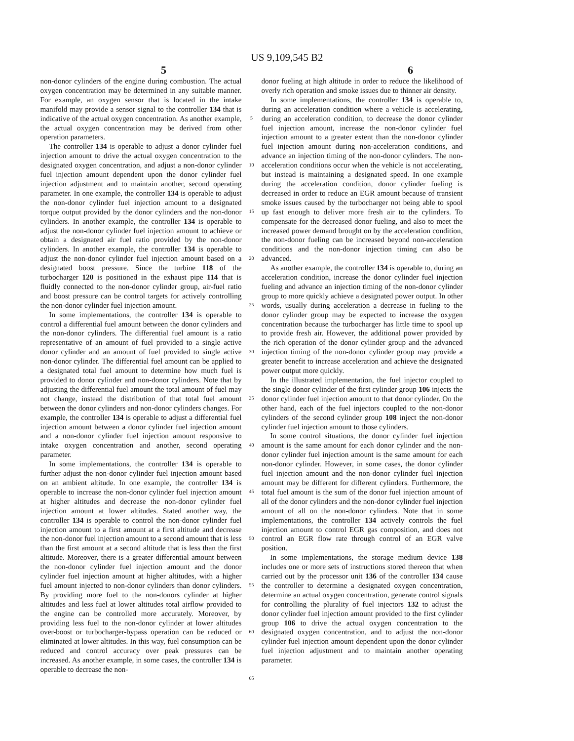US 9,109,545 B2
5 6
non-donor cylinders of the engine during combustion. The actual oxygen concentration may be determined in any suitable manner. For example, an oxygen sensor that is located in the intake manifold may provide a sensor signal to the controller 134 that is indicative of the actual oxygen concentration. As another example, the actual oxygen concentration may be derived from other operation parameters.
The controller 134 is operable to adjust a donor cylinder fuel injection amount to drive the actual oxygen concentration to the designated oxygen concentration, and adjust a non-donor cylinder fuel injection amount dependent upon the donor cylinder fuel injection adjustment and to maintain another, second operating parameter. In one example, the controller 134 is operable to adjust the non-donor cylinder fuel injection amount to a designated torque output provided by the donor cylinders and the non-donor cylinders. In another example, the controller 134 is operable to adjust the non-donor cylinder fuel injection amount to achieve or obtain a designated air fuel ratio provided by the non-donor cylinders. In another example, the controller 134 is operable to adjust the non-donor cylinder fuel injection amount based on a designated boost pressure. Since the turbine 118 of the turbocharger 120 is positioned in the exhaust pipe 114 that is fluidly connected to the non-donor cylinder group, air-fuel ratio and boost pressure can be control targets for actively controlling the non-donor cylinder fuel injection amount.
In some implementations, the controller 134 is operable to control a differential fuel amount between the donor cylinders and the non-donor cylinders. The differential fuel amount is a ratio representative of an amount of fuel provided to a single active donor cylinder and an amount of fuel provided to single active non-donor cylinder. The differential fuel amount can be applied to a designated total fuel amount to determine how much fuel is provided to donor cylinder and non-donor cylinders. Note that by adjusting the differential fuel amount the total amount of fuel may not change, instead the distribution of that total fuel amount between the donor cylinders and non-donor cylinders changes. For example, the controller 134 is operable to adjust a differential fuel injection amount between a donor cylinder fuel injection amount and a non-donor cylinder fuel injection amount responsive to intake oxygen concentration and another, second operating parameter.
In some implementations, the controller 134 is operable to further adjust the non-donor cylinder fuel injection amount based on an ambient altitude. In one example, the controller 134 is operable to increase the non-donor cylinder fuel injection amount at higher altitudes and decrease the non-donor cylinder fuel injection amount at lower altitudes. Stated another way, the controller 134 is operable to control the non-donor cylinder fuel injection amount to a first amount at a first altitude and decrease the non-donor fuel injection amount to a second amount that is less than the first amount at a second altitude that is less than the first altitude. Moreover, there is a greater differential amount between the non-donor cylinder fuel injection amount and the donor cylinder fuel injection amount at higher altitudes, with a higher fuel amount injected to non-donor cylinders than donor cylinders. By providing more fuel to the non-donors cylinder at higher altitudes and less fuel at lower altitudes total airflow provided to the engine can be controlled more accurately. Moreover, by providing less fuel to the non-donor cylinder at lower altitudes over-boost or turbocharger-bypass operation can be reduced or eliminated at lower altitudes. In this way, fuel consumption can be reduced and control accuracy over peak pressures can be increased. As another example, in some cases, the controller 134 is operable to decrease the non-
5
10
15
20
25
30
35
40
45
50
55
60
65
donor fueling at high altitude in order to reduce the likelihood of overly rich operation and smoke issues due to thinner air density.
In some implementations, the controller 134 is operable to, during an acceleration condition where a vehicle is accelerating, during an acceleration condition, to decrease the donor cylinder fuel injection amount, increase the non-donor cylinder fuel injection amount to a greater extent than the non-donor cylinder fuel injection amount during non-acceleration conditions, and advance an injection timing of the non-donor cylinders. The non-acceleration conditions occur when the vehicle is not accelerating, but instead is maintaining a designated speed. In one example during the acceleration condition, donor cylinder fueling is decreased in order to reduce an EGR amount because of transient smoke issues caused by the turbocharger not being able to spool up fast enough to deliver more fresh air to the cylinders. To compensate for the decreased donor fueling, and also to meet the increased power demand brought on by the acceleration condition, the non-donor fueling can be increased beyond non-acceleration conditions and the non-donor injection timing can also be advanced.
As another example, the controller 134 is operable to, during an acceleration condition, increase the donor cylinder fuel injection fueling and advance an injection timing of the non-donor cylinder group to more quickly achieve a designated power output. In other words, usually during acceleration a decrease in fueling to the donor cylinder group may be expected to increase the oxygen concentration because the turbocharger has little time to spool up to provide fresh air. However, the additional power provided by the rich operation of the donor cylinder group and the advanced injection timing of the non-donor cylinder group may provide a greater benefit to increase acceleration and achieve the designated power output more quickly.
In the illustrated implementation, the fuel injector coupled to the single donor cylinder of the first cylinder group 106 injects the donor cylinder fuel injection amount to that donor cylinder. On the other hand, each of the fuel injectors coupled to the non-donor cylinders of the second cylinder group 108 inject the non-donor cylinder fuel injection amount to those cylinders.
In some control situations, the donor cylinder fuel injection amount is the same amount for each donor cylinder and the non-donor cylinder fuel injection amount is the same amount for each non-donor cylinder. However, in some cases, the donor cylinder fuel injection amount and the non-donor cylinder fuel injection amount may be different for different cylinders. Furthermore, the total fuel amount is the sum of the donor fuel injection amount of all of the donor cylinders and the non-donor cylinder fuel injection amount of all on the non-donor cylinders. Note that in some implementations, the controller 134 actively controls the fuel injection amount to control EGR gas composition, and does not control an EGR flow rate through control of an EGR valve position.
In some implementations, the storage medium device 138 includes one or more sets of instructions stored thereon that when carried out by the processor unit 136 of the controller 134 cause the controller to determine a designated oxygen concentration, determine an actual oxygen concentration, generate control signals for controlling the plurality of fuel injectors 132 to adjust the donor cylinder fuel injection amount provided to the first cylinder group 106 to drive the actual oxygen concentration to the designated oxygen concentration, and to adjust the non-donor cylinder fuel injection amount dependent upon the donor cylinder fuel injection adjustment and to maintain another operating parameter.